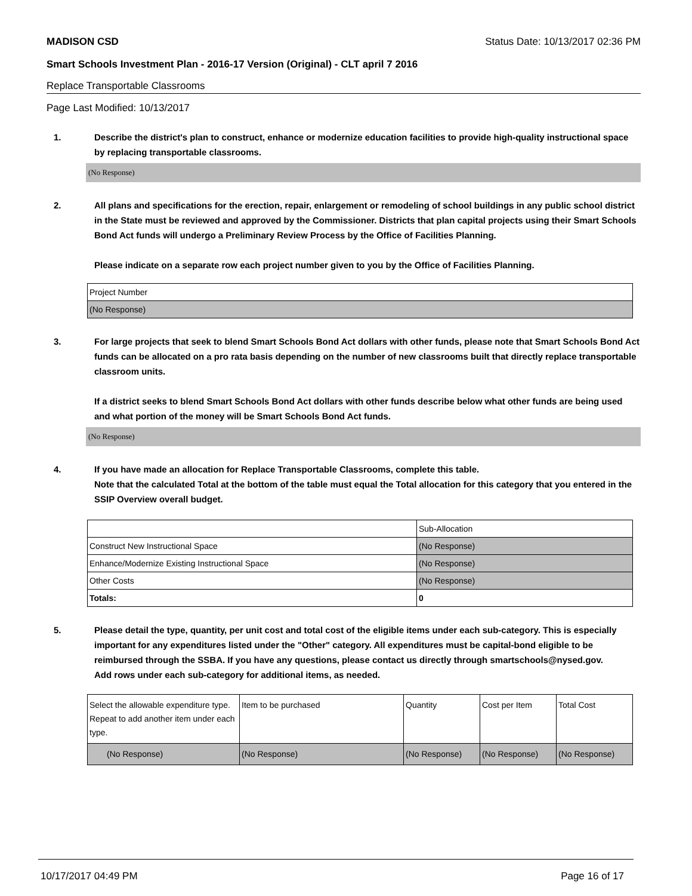MADISON CSD Status Date: 10/13/2017 02:36 PM
Smart Schools Investment Plan - 2016-17 Version (Original) - CLT april 7 2016
Replace Transportable Classrooms
Page Last Modified: 10/13/2017
1. Describe the district's plan to construct, enhance or modernize education facilities to provide high-quality instructional space by replacing transportable classrooms.
(No Response)
2. All plans and specifications for the erection, repair, enlargement or remodeling of school buildings in any public school district in the State must be reviewed and approved by the Commissioner. Districts that plan capital projects using their Smart Schools Bond Act funds will undergo a Preliminary Review Process by the Office of Facilities Planning.
Please indicate on a separate row each project number given to you by the Office of Facilities Planning.
| Project Number |
| (No Response) |
3. For large projects that seek to blend Smart Schools Bond Act dollars with other funds, please note that Smart Schools Bond Act funds can be allocated on a pro rata basis depending on the number of new classrooms built that directly replace transportable classroom units.
If a district seeks to blend Smart Schools Bond Act dollars with other funds describe below what other funds are being used and what portion of the money will be Smart Schools Bond Act funds.
(No Response)
4. If you have made an allocation for Replace Transportable Classrooms, complete this table.
Note that the calculated Total at the bottom of the table must equal the Total allocation for this category that you entered in the SSIP Overview overall budget.
| | Sub-Allocation |
| Construct New Instructional Space | (No Response) |
| Enhance/Modernize Existing Instructional Space | (No Response) |
| Other Costs | (No Response) |
| Totals: | 0 |
5. Please detail the type, quantity, per unit cost and total cost of the eligible items under each sub-category. This is especially important for any expenditures listed under the "Other" category. All expenditures must be capital-bond eligible to be reimbursed through the SSBA. If you have any questions, please contact us directly through smartschools@nysed.gov.
Add rows under each sub-category for additional items, as needed.
| Select the allowable expenditure type. Repeat to add another item under each type. | Item to be purchased | Quantity | Cost per Item | Total Cost |
| (No Response) | (No Response) | (No Response) | (No Response) | (No Response) |
10/17/2017 04:49 PM Page 16 of 17